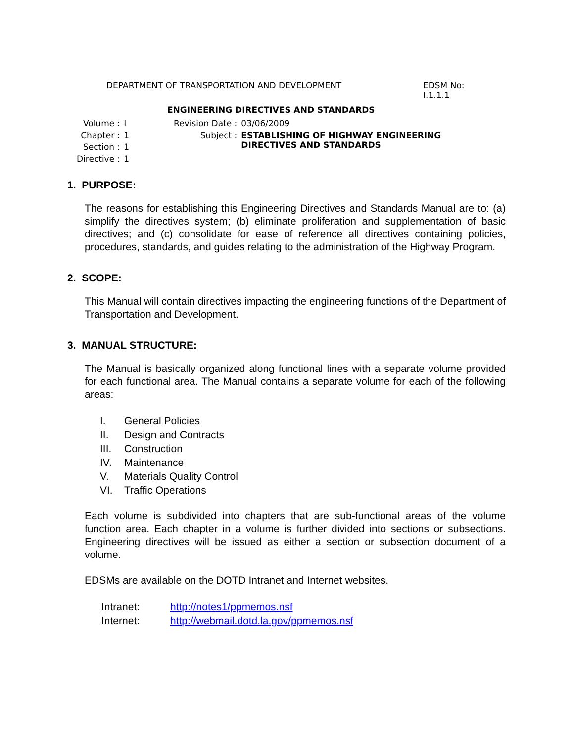DEPARTMENT OF TRANSPORTATION AND DEVELOPMENT EDSM No:
I.1.1.1
ENGINEERING DIRECTIVES AND STANDARDS
| Volume : | I |
| Chapter : | 1 |
| Section : | 1 |
| Directive : | 1 |
| Revision Date : | 03/06/2009 |
| Subject : | ESTABLISHING OF HIGHWAY ENGINEERING DIRECTIVES AND STANDARDS |
1. PURPOSE:
The reasons for establishing this Engineering Directives and Standards Manual are to: (a) simplify the directives system; (b) eliminate proliferation and supplementation of basic directives; and (c) consolidate for ease of reference all directives containing policies, procedures, standards, and guides relating to the administration of the Highway Program.
2. SCOPE:
This Manual will contain directives impacting the engineering functions of the Department of Transportation and Development.
3. MANUAL STRUCTURE:
The Manual is basically organized along functional lines with a separate volume provided for each functional area. The Manual contains a separate volume for each of the following areas:
| I. | General Policies |
| II. | Design and Contracts |
| III. | Construction |
| IV. | Maintenance |
| V. | Materials Quality Control |
| VI. | Traffic Operations |
Each volume is subdivided into chapters that are sub-functional areas of the volume function area. Each chapter in a volume is further divided into sections or subsections. Engineering directives will be issued as either a section or subsection document of a volume.
EDSMs are available on the DOTD Intranet and Internet websites.
| Intranet: | http://notes1/ppmemos.nsf |
| Internet: | http://webmail.dotd.la.gov/ppmemos.nsf |